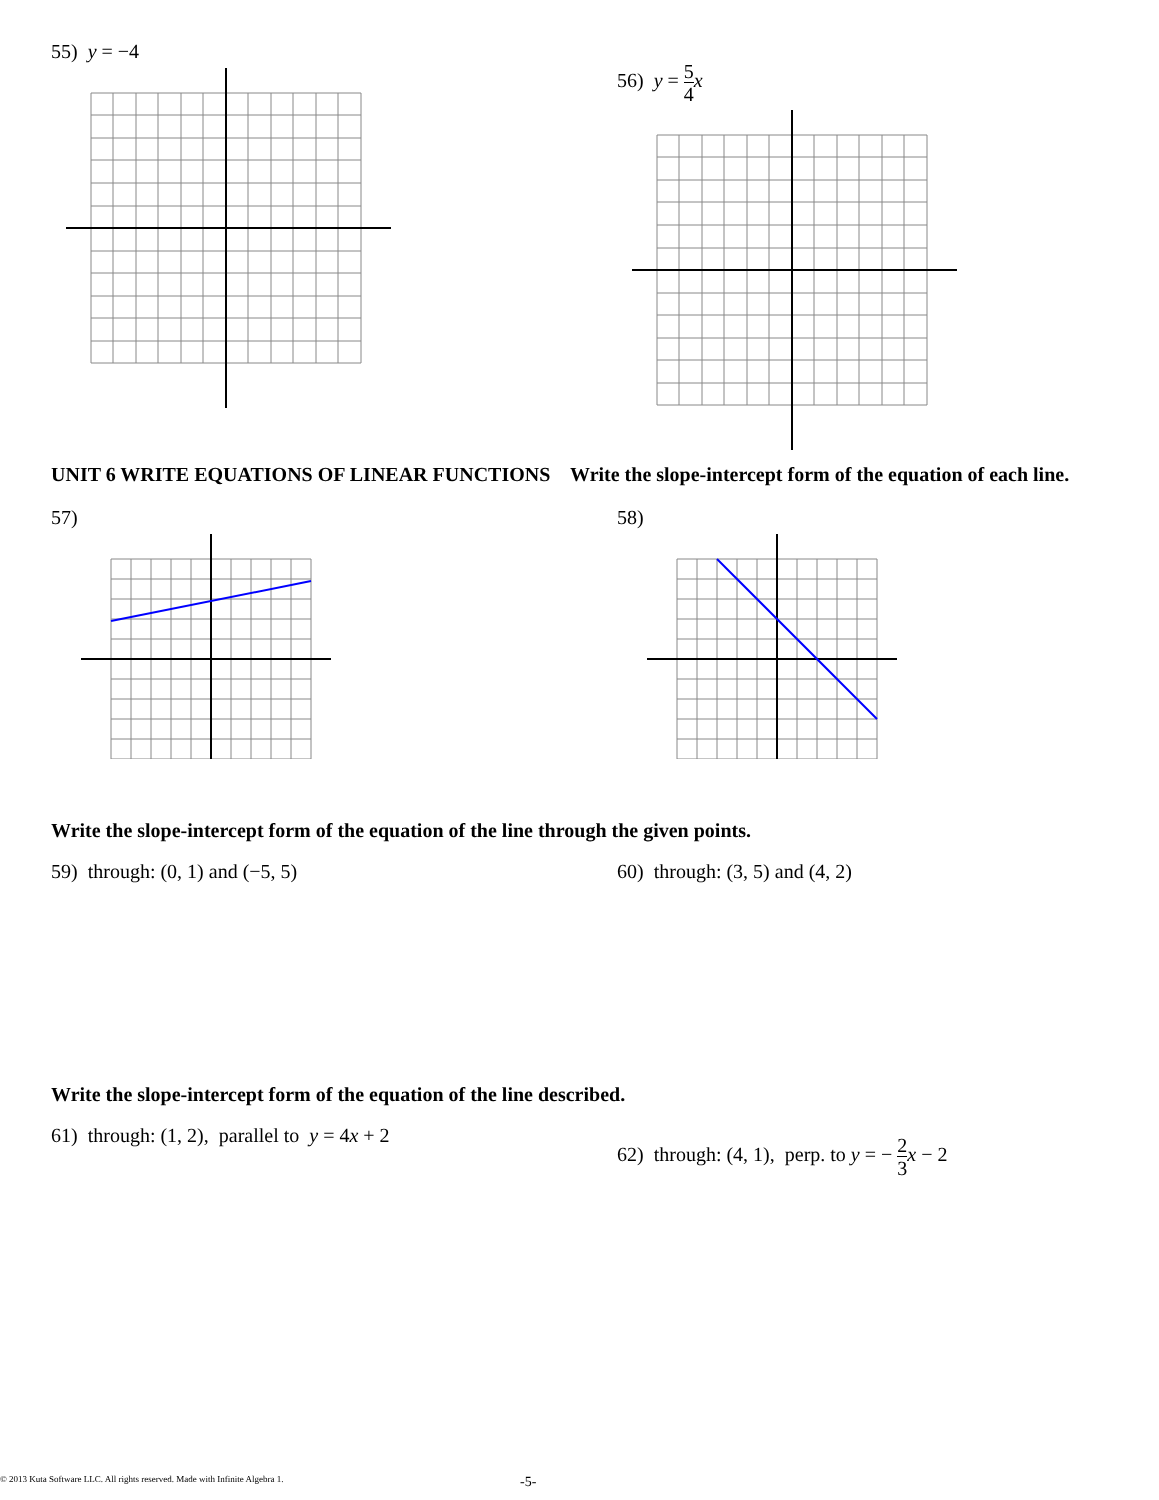55) y = −4
56) y = 5 4 x
UNIT 6 WRITE EQUATIONS OF LINEAR FUNCTIONS Write the slope-intercept form of the equation of each line.
57) 58)
Write the slope-intercept form of the equation of the line through the given points.
59) through: (0, 1) and (−5, 5) 60) through: (3, 5) and (4, 2)
Write the slope-intercept form of the equation of the line described.
61) through: (1, 2), parallel to y = 4x + 2
62) through: (4, 1), perp. to y = − 2 3 x − 2
© 2013 Kuta Software LLC. All rights reserved. Made with Infinite Algebra 1. -5-